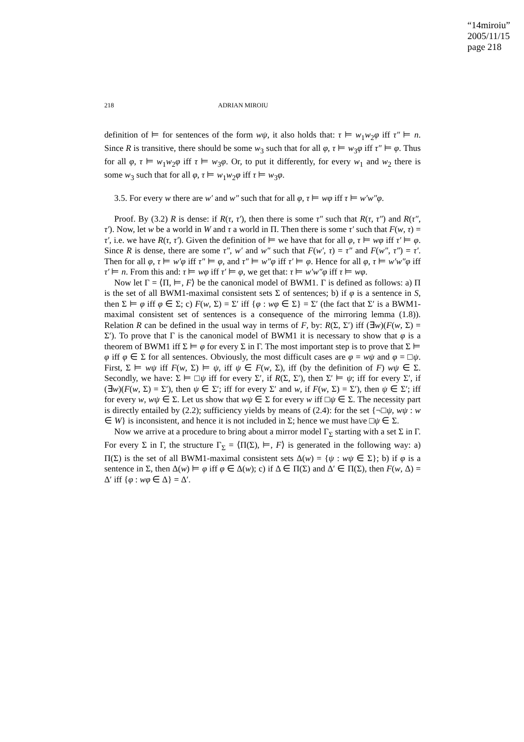“14miroiu”
2005/11/15
page 218
218 ADRIAN MIROIU
definition of ⊨ for sentences of the form wψ, it also holds that: τ ⊨ w<sub>1</sub>w<sub>2</sub>φ iff τ″ ⊨ n. Since R is transitive, there should be some w<sub>3</sub> such that for all φ, τ ⊨ w<sub>3</sub>φ iff τ″ ⊨ φ. Thus for all φ, τ ⊨ w<sub>1</sub>w<sub>2</sub>φ iff τ ⊨ w<sub>3</sub>φ. Or, to put it differently, for every w<sub>1</sub> and w<sub>2</sub> there is some w<sub>3</sub> such that for all φ, τ ⊨ w<sub>1</sub>w<sub>2</sub>φ iff τ ⊨ w<sub>3</sub>φ.
3.5. For every w there are w′ and w″ such that for all φ, τ ⊨ wφ iff τ ⊨ w′w″φ.
Proof. By (3.2) R is dense: if R(τ, τ′), then there is some τ″ such that R(τ, τ″) and R(τ″, τ′). Now, let w be a world in W and τ a world in Π. Then there is some τ′ such that F(w, τ) = τ′, i.e. we have R(τ, τ′). Given the definition of ⊨ we have that for all φ, τ ⊨ wφ iff τ′ ⊨ φ. Since R is dense, there are some τ″, w′ and w″ such that F(w′, τ) = τ″ and F(w″, τ″) = τ′. Then for all φ, τ ⊨ w′φ iff τ″ ⊨ φ, and τ″ ⊨ w″φ iff τ′ ⊨ φ. Hence for all φ, τ ⊨ w′w″φ iff τ′ ⊨ n. From this and: τ ⊨ wφ iff τ′ ⊨ φ, we get that: τ ⊨ w′w″φ iff τ ⊨ wφ.
Now let Γ = ⟨Π, ⊨, F⟩ be the canonical model of BWM1. Γ is defined as follows: a) Π is the set of all BWM1-maximal consistent sets Σ of sentences; b) if φ is a sentence in S, then Σ ⊨ φ iff φ ∈ Σ; c) F(w, Σ) = Σ′ iff {φ : wφ ∈ Σ} = Σ′ (the fact that Σ′ is a BWM1-maximal consistent set of sentences is a consequence of the mirroring lemma (1.8)). Relation R can be defined in the usual way in terms of F, by: R(Σ, Σ′) iff (∃w)(F(w, Σ) = Σ′). To prove that Γ is the canonical model of BWM1 it is necessary to show that φ is a theorem of BWM1 iff Σ ⊨ φ for every Σ in Γ. The most important step is to prove that Σ ⊨ φ iff φ ∈ Σ for all sentences. Obviously, the most difficult cases are φ = wψ and φ = □ψ. First, Σ ⊨ wψ iff F(w, Σ) ⊨ ψ, iff ψ ∈ F(w, Σ), iff (by the definition of F) wψ ∈ Σ. Secondly, we have: Σ ⊨ □ψ iff for every Σ′, if R(Σ, Σ′), then Σ′ ⊨ ψ; iff for every Σ′, if (∃w)(F(w, Σ) = Σ′), then ψ ∈ Σ′; iff for every Σ′ and w, if F(w, Σ) = Σ′), then ψ ∈ Σ′; iff for every w, wψ ∈ Σ. Let us show that wψ ∈ Σ for every w iff □ψ ∈ Σ. The necessity part is directly entailed by (2.2); sufficiency yields by means of (2.4): for the set {¬□ψ, wψ : w ∈ W} is inconsistent, and hence it is not included in Σ; hence we must have □ψ ∈ Σ.
Now we arrive at a procedure to bring about a mirror model Γ<sub>Σ</sub> starting with a set Σ in Γ. For every Σ in Γ, the structure Γ<sub>Σ</sub> = ⟨Π(Σ), ⊨, F⟩ is generated in the following way: a) Π(Σ) is the set of all BWM1-maximal consistent sets Δ(w) = {ψ : wψ ∈ Σ}; b) if φ is a sentence in Σ, then Δ(w) ⊨ φ iff φ ∈ Δ(w); c) if Δ ∈ Π(Σ) and Δ′ ∈ Π(Σ), then F(w, Δ) = Δ′ iff {φ : wφ ∈ Δ} = Δ′.